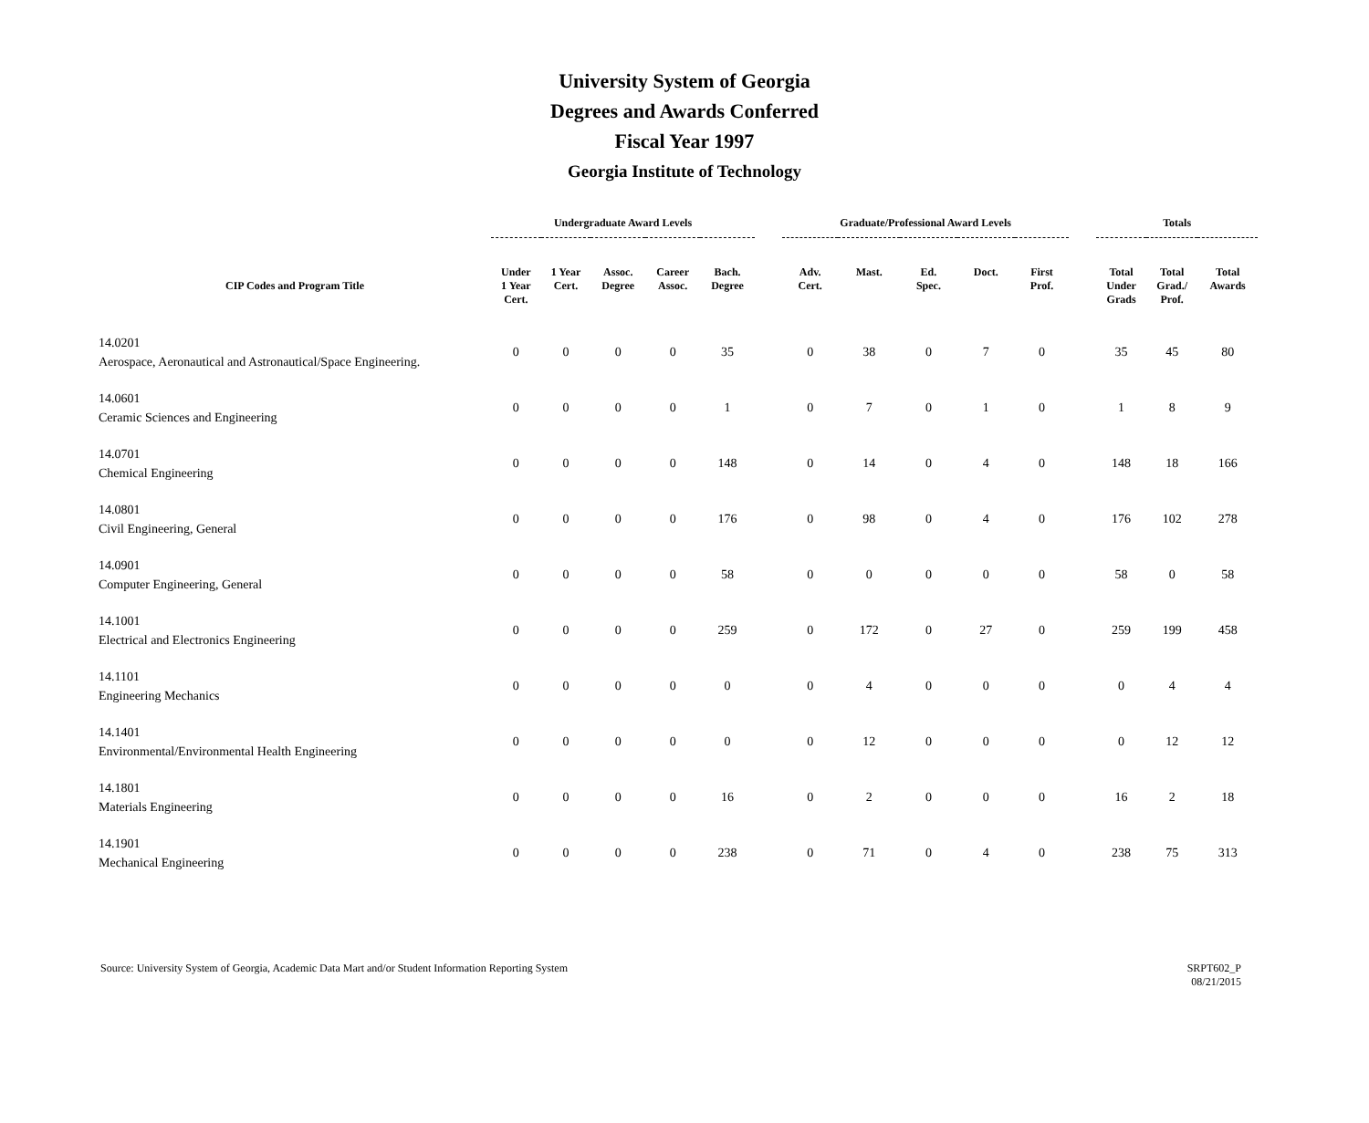University System of Georgia
Degrees and Awards Conferred
Fiscal Year 1997
Georgia Institute of Technology
| | Undergraduate Award Levels | | | | | | Graduate/Professional Award Levels | | | | | | Totals | | |
| --- | --- | --- | --- | --- | --- | --- | --- | --- | --- | --- | --- | --- | --- | --- | --- |
| CIP Codes and Program Title | Under 1 Year Cert. | 1 Year Cert. | Assoc. Degree | Career Assoc. | Bach. Degree | | Adv. Cert. | Mast. | Ed. Spec. | Doct. | First Prof. | | Total Under Grads | Total Grad./ Prof. | Total Awards |
| 14.0201 Aerospace, Aeronautical and Astronautical/Space Engineering. | 0 | 0 | 0 | 0 | 35 | | 0 | 38 | 0 | 7 | 0 | | 35 | 45 | 80 |
| 14.0601 Ceramic Sciences and Engineering | 0 | 0 | 0 | 0 | 1 | | 0 | 7 | 0 | 1 | 0 | | 1 | 8 | 9 |
| 14.0701 Chemical Engineering | 0 | 0 | 0 | 0 | 148 | | 0 | 14 | 0 | 4 | 0 | | 148 | 18 | 166 |
| 14.0801 Civil Engineering, General | 0 | 0 | 0 | 0 | 176 | | 0 | 98 | 0 | 4 | 0 | | 176 | 102 | 278 |
| 14.0901 Computer Engineering, General | 0 | 0 | 0 | 0 | 58 | | 0 | 0 | 0 | 0 | 0 | | 58 | 0 | 58 |
| 14.1001 Electrical and Electronics Engineering | 0 | 0 | 0 | 0 | 259 | | 0 | 172 | 0 | 27 | 0 | | 259 | 199 | 458 |
| 14.1101 Engineering Mechanics | 0 | 0 | 0 | 0 | 0 | | 0 | 4 | 0 | 0 | 0 | | 0 | 4 | 4 |
| 14.1401 Environmental/Environmental Health Engineering | 0 | 0 | 0 | 0 | 0 | | 0 | 12 | 0 | 0 | 0 | | 0 | 12 | 12 |
| 14.1801 Materials Engineering | 0 | 0 | 0 | 0 | 16 | | 0 | 2 | 0 | 0 | 0 | | 16 | 2 | 18 |
| 14.1901 Mechanical Engineering | 0 | 0 | 0 | 0 | 238 | | 0 | 71 | 0 | 4 | 0 | | 238 | 75 | 313 |
Source: University System of Georgia, Academic Data Mart and/or Student Information Reporting System
SRPT602_P
08/21/2015